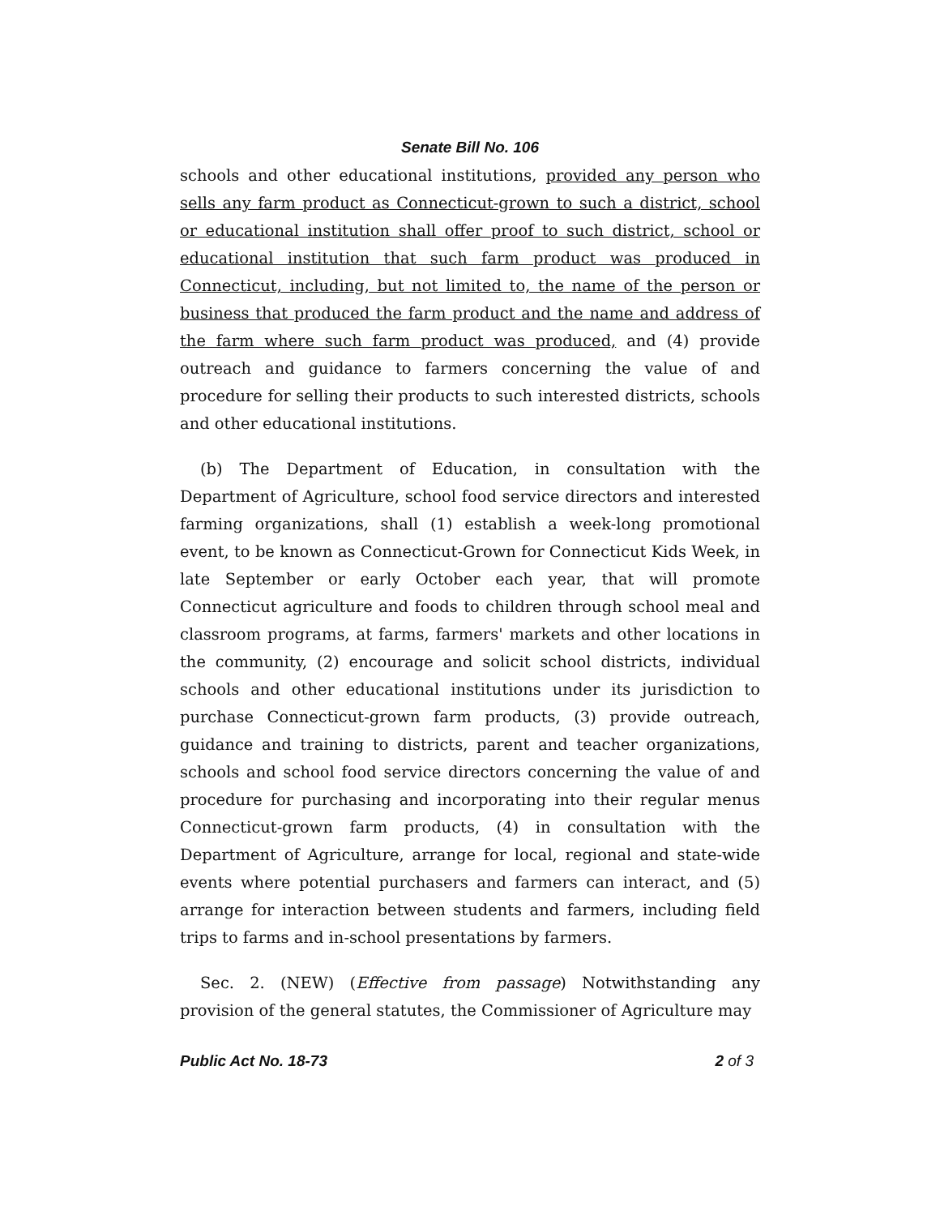Senate Bill No. 106
schools and other educational institutions, provided any person who sells any farm product as Connecticut-grown to such a district, school or educational institution shall offer proof to such district, school or educational institution that such farm product was produced in Connecticut, including, but not limited to, the name of the person or business that produced the farm product and the name and address of the farm where such farm product was produced, and (4) provide outreach and guidance to farmers concerning the value of and procedure for selling their products to such interested districts, schools and other educational institutions.
(b) The Department of Education, in consultation with the Department of Agriculture, school food service directors and interested farming organizations, shall (1) establish a week-long promotional event, to be known as Connecticut-Grown for Connecticut Kids Week, in late September or early October each year, that will promote Connecticut agriculture and foods to children through school meal and classroom programs, at farms, farmers' markets and other locations in the community, (2) encourage and solicit school districts, individual schools and other educational institutions under its jurisdiction to purchase Connecticut-grown farm products, (3) provide outreach, guidance and training to districts, parent and teacher organizations, schools and school food service directors concerning the value of and procedure for purchasing and incorporating into their regular menus Connecticut-grown farm products, (4) in consultation with the Department of Agriculture, arrange for local, regional and state-wide events where potential purchasers and farmers can interact, and (5) arrange for interaction between students and farmers, including field trips to farms and in-school presentations by farmers.
Sec. 2. (NEW) (Effective from passage) Notwithstanding any provision of the general statutes, the Commissioner of Agriculture may
Public Act No. 18-73 2 of 3